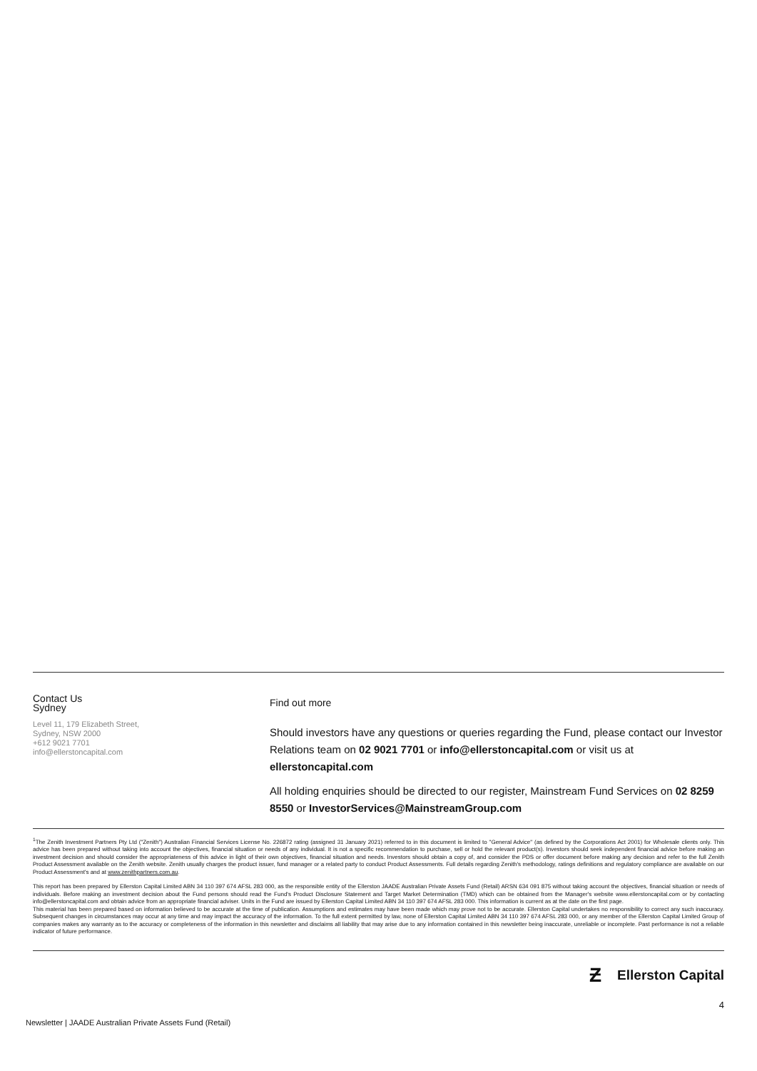Contact Us
Sydney
Level 11, 179 Elizabeth Street,
Sydney, NSW 2000
+612 9021 7701
info@ellerstoncapital.com
Find out more
Should investors have any questions or queries regarding the Fund, please contact our Investor Relations team on 02 9021 7701 or info@ellerstoncapital.com or visit us at ellerstoncapital.com
All holding enquiries should be directed to our register, Mainstream Fund Services on 02 8259 8550 or InvestorServices@MainstreamGroup.com
<sup>1</sup> The Zenith Investment Partners Pty Ltd ("Zenith") Australian Financial Services License No. 226872 rating (assigned 31 January 2021) referred to in this document is limited to "General Advice" (as defined by the Corporations Act 2001) for Wholesale clients only. This advice has been prepared without taking into account the objectives, financial situation or needs of any individual. It is not a specific recommendation to purchase, sell or hold the relevant product(s). Investors should seek independent financial advice before making an investment decision and should consider the appropriateness of this advice in light of their own objectives, financial situation and needs. Investors should obtain a copy of, and consider the PDS or offer document before making any decision and refer to the full Zenith Product Assessment available on the Zenith website. Zenith usually charges the product issuer, fund manager or a related party to conduct Product Assessments. Full details regarding Zenith's methodology, ratings definitions and regulatory compliance are available on our Product Assessment's and at www.zenithpartners.com.au.
This report has been prepared by Ellerston Capital Limited ABN 34 110 397 674 AFSL 283 000, as the responsible entity of the Ellerston JAADE Australian Private Assets Fund (Retail) ARSN 634 091 875 without taking account the objectives, financial situation or needs of individuals. Before making an investment decision about the Fund persons should read the Fund's Product Disclosure Statement and Target Market Determination (TMD) which can be obtained from the Manager's website www.ellerstoncapital.com or by contacting info@ellerstoncapital.com and obtain advice from an appropriate financial adviser. Units in the Fund are issued by Ellerston Capital Limited ABN 34 110 397 674 AFSL 283 000. This information is current as at the date on the first page.
This material has been prepared based on information believed to be accurate at the time of publication. Assumptions and estimates may have been made which may prove not to be accurate. Ellerston Capital undertakes no responsibility to correct any such inaccuracy. Subsequent changes in circumstances may occur at any time and may impact the accuracy of the information. To the full extent permitted by law, none of Ellerston Capital Limited ABN 34 110 397 674 AFSL 283 000, or any member of the Ellerston Capital Limited Group of companies makes any warranty as to the accuracy or completeness of the information in this newsletter and disclaims all liability that may arise due to any information contained in this newsletter being inaccurate, unreliable or incomplete. Past performance is not a reliable indicator of future performance.
Ƶ Ellerston Capital
Newsletter | JAADE Australian Private Assets Fund (Retail) 4